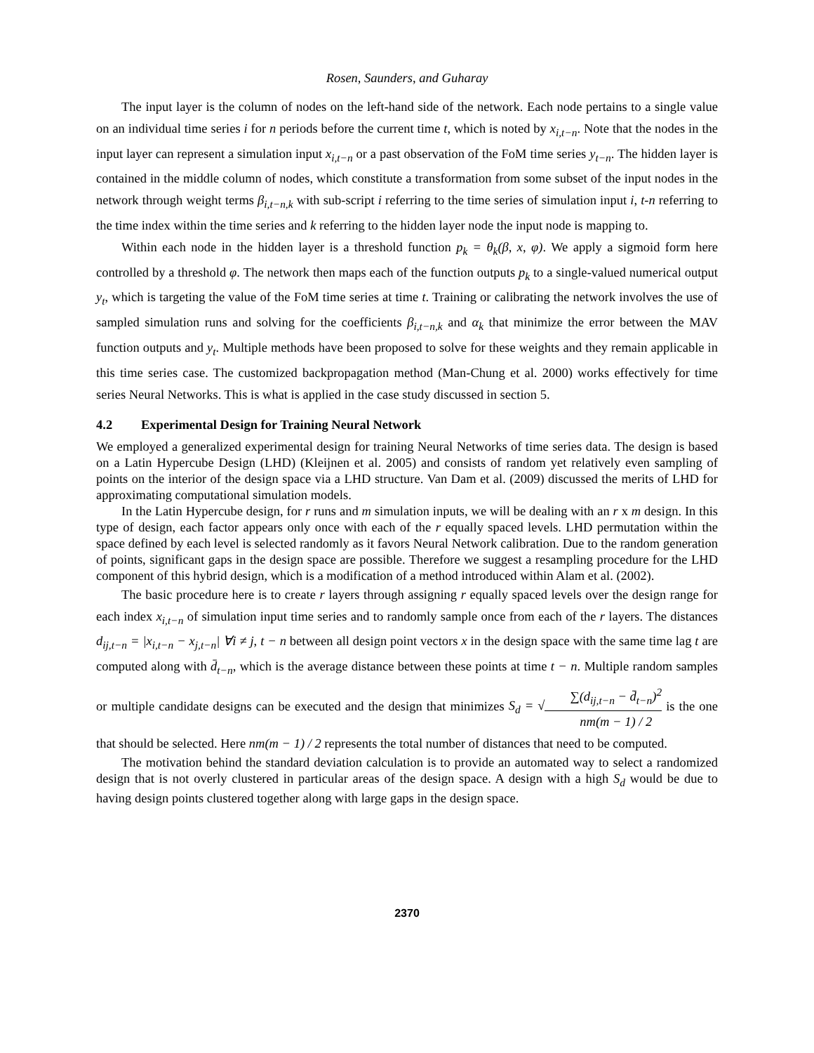Rosen, Saunders, and Guharay
The input layer is the column of nodes on the left-hand side of the network. Each node pertains to a single value on an individual time series i for n periods before the current time t, which is noted by x<sub>i,t−n</sub>. Note that the nodes in the input layer can represent a simulation input x<sub>i,t−n</sub> or a past observation of the FoM time series y<sub>t−n</sub>. The hidden layer is contained in the middle column of nodes, which constitute a transformation from some subset of the input nodes in the network through weight terms β<sub>i,t−n,k</sub> with sub-script i referring to the time series of simulation input i, t-n referring to the time index within the time series and k referring to the hidden layer node the input node is mapping to.
Within each node in the hidden layer is a threshold function p<sub>k</sub> = θ<sub>k</sub>(β, x, φ). We apply a sigmoid form here controlled by a threshold φ. The network then maps each of the function outputs p<sub>k</sub> to a single-valued numerical output y<sub>t</sub>, which is targeting the value of the FoM time series at time t. Training or calibrating the network involves the use of sampled simulation runs and solving for the coefficients β<sub>i,t−n,k</sub> and α<sub>k</sub> that minimize the error between the MAV function outputs and y<sub>t</sub>. Multiple methods have been proposed to solve for these weights and they remain applicable in this time series case. The customized backpropagation method (Man-Chung et al. 2000) works effectively for time series Neural Networks. This is what is applied in the case study discussed in section 5.
4.2 Experimental Design for Training Neural Network
We employed a generalized experimental design for training Neural Networks of time series data. The design is based on a Latin Hypercube Design (LHD) (Kleijnen et al. 2005) and consists of random yet relatively even sampling of points on the interior of the design space via a LHD structure. Van Dam et al. (2009) discussed the merits of LHD for approximating computational simulation models.
In the Latin Hypercube design, for r runs and m simulation inputs, we will be dealing with an r x m design. In this type of design, each factor appears only once with each of the r equally spaced levels. LHD permutation within the space defined by each level is selected randomly as it favors Neural Network calibration. Due to the random generation of points, significant gaps in the design space are possible. Therefore we suggest a resampling procedure for the LHD component of this hybrid design, which is a modification of a method introduced within Alam et al. (2002).
The basic procedure here is to create r layers through assigning r equally spaced levels over the design range for each index x<sub>i,t−n</sub> of simulation input time series and to randomly sample once from each of the r layers. The distances d<sub>ij,t−n</sub> = |x<sub>i,t−n</sub> − x<sub>j,t−n</sub>| ∀i ≠ j, t − n between all design point vectors x in the design space with the same time lag t are computed along with d̄<sub>t−n</sub>, which is the average distance between these points at time t − n. Multiple random samples or multiple candidate designs can be executed and the design that minimizes S<sub>d</sub> = √∑(d<sub>ij,t−n</sub> − d̄<sub>t−n</sub>)<sup>2</sup> nm(m − 1) / 2 is the one that should be selected. Here nm(m − 1) / 2 represents the total number of distances that need to be computed.
The motivation behind the standard deviation calculation is to provide an automated way to select a randomized design that is not overly clustered in particular areas of the design space. A design with a high S<sub>d</sub> would be due to having design points clustered together along with large gaps in the design space.
2370